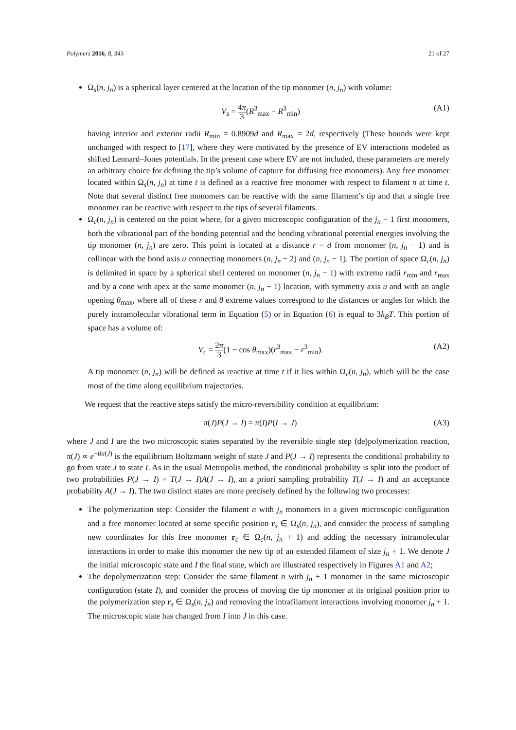Polymers 2016, 8, 343 21 of 27
Ω<sub>s</sub>(n, j<sub>n</sub>) is a spherical layer centered at the location of the tip monomer (n, j<sub>n</sub>) with volume:
V<sub>s</sub> = 4π 3(R<sup>3</sup><sub>max</sub> − R<sup>3</sup><sub>min</sub>) (A1)
having interior and exterior radii R<sub>min</sub> = 0.8909d and R<sub>max</sub> = 2d, respectively (These bounds were kept unchanged with respect to [17], where they were motivated by the presence of EV interactions modeled as shifted Lennard–Jones potentials. In the present case where EV are not included, these parameters are merely an arbitrary choice for defining the tip’s volume of capture for diffusing free monomers). Any free monomer located within Ω<sub>s</sub>(n, j<sub>n</sub>) at time t is defined as a reactive free monomer with respect to filament n at time t. Note that several distinct free monomers can be reactive with the same filament’s tip and that a single free monomer can be reactive with respect to the tips of several filaments.
Ω<sub>c</sub>(n, j<sub>n</sub>) is centered on the point where, for a given microscopic configuration of the j<sub>n</sub> − 1 first monomers, both the vibrational part of the bonding potential and the bending vibrational potential energies involving the tip monomer (n, j<sub>n</sub>) are zero. This point is located at a distance r = d from monomer (n, j<sub>n</sub> − 1) and is collinear with the bond axis u connecting monomers (n, j<sub>n</sub> − 2) and (n, j<sub>n</sub> − 1). The portion of space Ω<sub>c</sub>(n, j<sub>n</sub>) is delimited in space by a spherical shell centered on monomer (n, j<sub>n</sub> − 1) with extreme radii r<sub>min</sub> and r<sub>max</sub> and by a cone with apex at the same monomer (n, j<sub>n</sub> − 1) location, with symmetry axis u and with an angle opening θ<sub>max</sub>, where all of these r and θ extreme values correspond to the distances or angles for which the purely intramolecular vibrational term in Equation (5) or in Equation (6) is equal to 3k<sub>B</sub>T. This portion of space has a volume of:
V<sub>c</sub> = 2π 3(1 − cos θ<sub>max</sub>)(r<sup>3</sup><sub>max</sub> − r<sup>3</sup><sub>min</sub>). (A2)
A tip monomer (n, j<sub>n</sub>) will be defined as reactive at time t if it lies within Ω<sub>c</sub>(n, j<sub>n</sub>), which will be the case most of the time along equilibrium trajectories.
We request that the reactive steps satisfy the micro-reversibility condition at equilibrium:
π(J)P(J → I) = π(I)P(I → J) (A3)
where J and I are the two microscopic states separated by the reversible single step (de)polymerization reaction, π(J) ∝ e<sup>−βu(J)</sup> is the equilibrium Boltzmann weight of state J and P(J → I) represents the conditional probability to go from state J to state I. As in the usual Metropolis method, the conditional probability is split into the product of two probabilities P(J → I) = T(J → I)A(J → I), an a priori sampling probability T(J → I) and an acceptance probability A(J → I). The two distinct states are more precisely defined by the following two processes:
The polymerization step: Consider the filament n with j<sub>n</sub> monomers in a given microscopic configuration and a free monomer located at some specific position r<sub>s</sub> ∈ Ω<sub>s</sub>(n, j<sub>n</sub>), and consider the process of sampling new coordinates for this free monomer r<sub>c</sub> ∈ Ω<sub>c</sub>(n, j<sub>n</sub> + 1) and adding the necessary intramolecular interactions in order to make this monomer the new tip of an extended filament of size j<sub>n</sub> + 1. We denote J the initial microscopic state and I the final state, which are illustrated respectively in Figures A1 and A2;
The depolymerization step: Consider the same filament n with j<sub>n</sub> + 1 monomer in the same microscopic configuration (state I), and consider the process of moving the tip monomer at its original position prior to the polymerization step r<sub>s</sub> ∈ Ω<sub>s</sub>(n, j<sub>n</sub>) and removing the intrafilament interactions involving monomer j<sub>n</sub> + 1. The microscopic state has changed from I into J in this case.